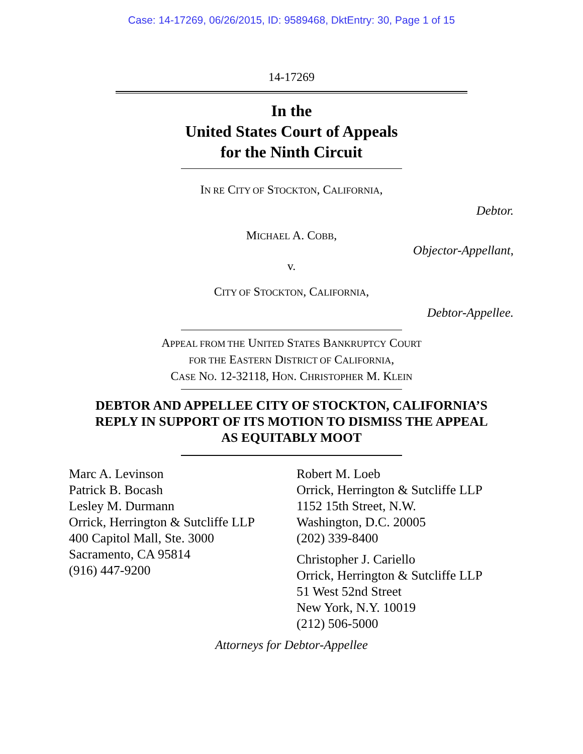Case: 14-17269, 06/26/2015, ID: 9589468, DktEntry: 30, Page 1 of 15
14-17269
In the
United States Court of Appeals
for the Ninth Circuit
IN RE CITY OF STOCKTON, CALIFORNIA,
Debtor.
MICHAEL A. COBB,
Objector-Appellant,
v.
CITY OF STOCKTON, CALIFORNIA,
Debtor-Appellee.
APPEAL FROM THE UNITED STATES BANKRUPTCY COURT
FOR THE EASTERN DISTRICT OF CALIFORNIA,
CASE NO. 12-32118, HON. CHRISTOPHER M. KLEIN
DEBTOR AND APPELLEE CITY OF STOCKTON, CALIFORNIA’S
REPLY IN SUPPORT OF ITS MOTION TO DISMISS THE APPEAL
AS EQUITABLY MOOT
Marc A. Levinson
Patrick B. Bocash
Lesley M. Durmann
Orrick, Herrington & Sutcliffe LLP
400 Capitol Mall, Ste. 3000
Sacramento, CA 95814
(916) 447-9200
Robert M. Loeb
Orrick, Herrington & Sutcliffe LLP
1152 15th Street, N.W.
Washington, D.C. 20005
(202) 339-8400
Christopher J. Cariello
Orrick, Herrington & Sutcliffe LLP
51 West 52nd Street
New York, N.Y. 10019
(212) 506-5000
Attorneys for Debtor-Appellee